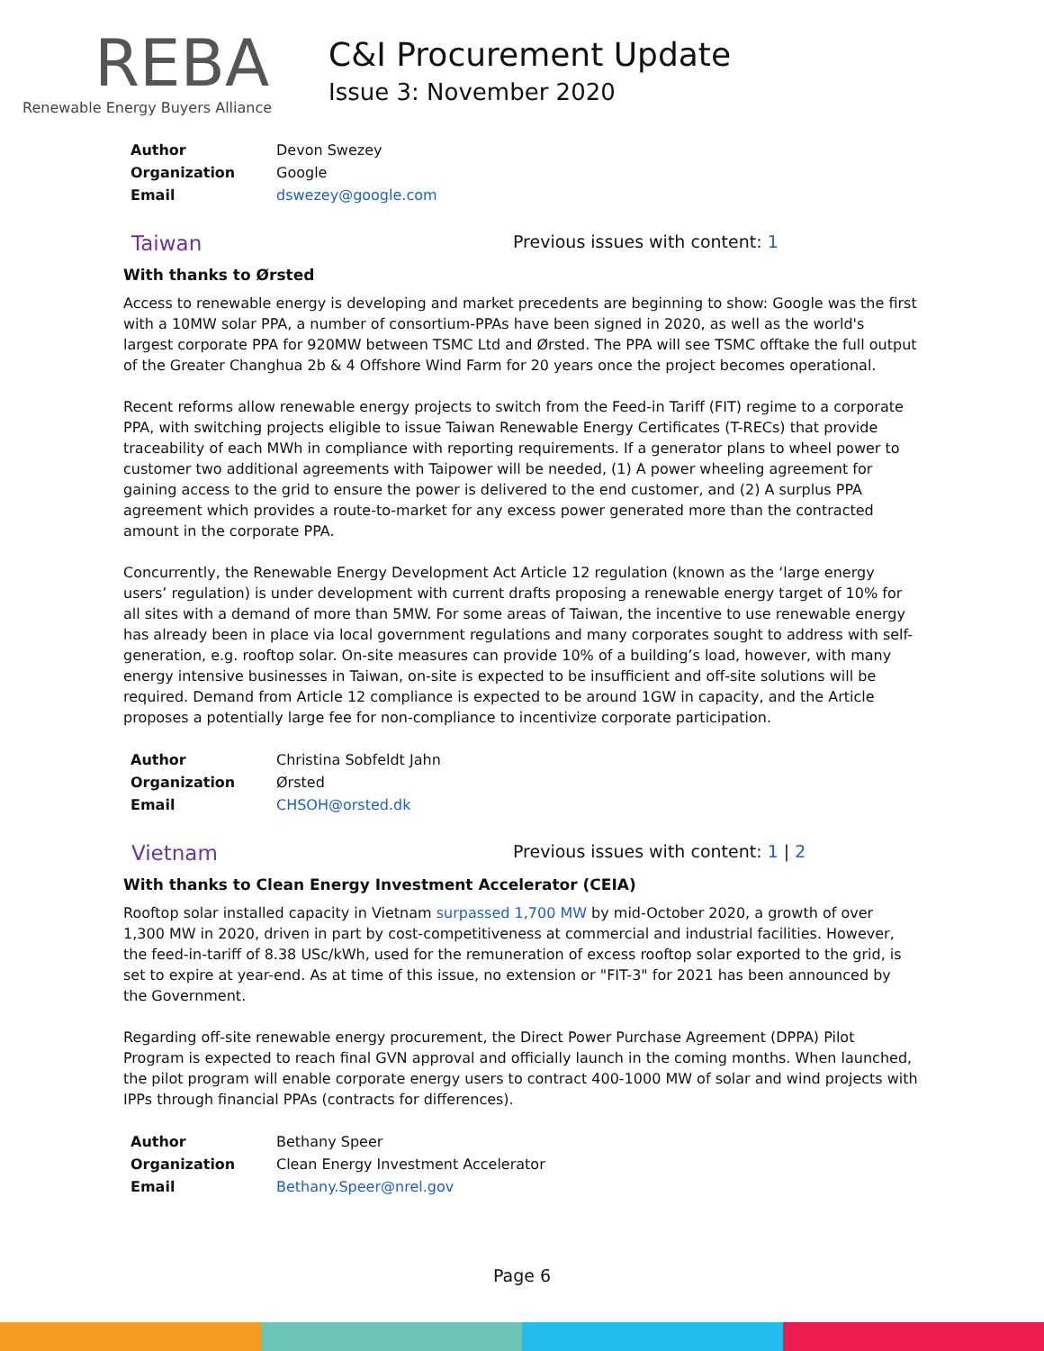REBA
Renewable Energy Buyers Alliance
C&I Procurement Update
Issue 3: November 2020
| Author | Devon Swezey |
| Organization | Google |
| Email | dswezey@google.com |
Taiwan
Previous issues with content: 1
With thanks to Ørsted
Access to renewable energy is developing and market precedents are beginning to show: Google was the first with a 10MW solar PPA, a number of consortium-PPAs have been signed in 2020, as well as the world's largest corporate PPA for 920MW between TSMC Ltd and Ørsted. The PPA will see TSMC offtake the full output of the Greater Changhua 2b & 4 Offshore Wind Farm for 20 years once the project becomes operational.
Recent reforms allow renewable energy projects to switch from the Feed-in Tariff (FIT) regime to a corporate PPA, with switching projects eligible to issue Taiwan Renewable Energy Certificates (T-RECs) that provide traceability of each MWh in compliance with reporting requirements. If a generator plans to wheel power to customer two additional agreements with Taipower will be needed, (1) A power wheeling agreement for gaining access to the grid to ensure the power is delivered to the end customer, and (2) A surplus PPA agreement which provides a route-to-market for any excess power generated more than the contracted amount in the corporate PPA.
Concurrently, the Renewable Energy Development Act Article 12 regulation (known as the ‘large energy users’ regulation) is under development with current drafts proposing a renewable energy target of 10% for all sites with a demand of more than 5MW. For some areas of Taiwan, the incentive to use renewable energy has already been in place via local government regulations and many corporates sought to address with self-generation, e.g. rooftop solar. On-site measures can provide 10% of a building’s load, however, with many energy intensive businesses in Taiwan, on-site is expected to be insufficient and off-site solutions will be required. Demand from Article 12 compliance is expected to be around 1GW in capacity, and the Article proposes a potentially large fee for non-compliance to incentivize corporate participation.
| Author | Christina Sobfeldt Jahn |
| Organization | Ørsted |
| Email | CHSOH@orsted.dk |
Vietnam
Previous issues with content: 1 | 2
With thanks to Clean Energy Investment Accelerator (CEIA)
Rooftop solar installed capacity in Vietnam surpassed 1,700 MW by mid-October 2020, a growth of over 1,300 MW in 2020, driven in part by cost-competitiveness at commercial and industrial facilities. However, the feed-in-tariff of 8.38 USc/kWh, used for the remuneration of excess rooftop solar exported to the grid, is set to expire at year-end. As at time of this issue, no extension or "FIT-3" for 2021 has been announced by the Government.
Regarding off-site renewable energy procurement, the Direct Power Purchase Agreement (DPPA) Pilot Program is expected to reach final GVN approval and officially launch in the coming months. When launched, the pilot program will enable corporate energy users to contract 400-1000 MW of solar and wind projects with IPPs through financial PPAs (contracts for differences).
| Author | Bethany Speer |
| Organization | Clean Energy Investment Accelerator |
| Email | Bethany.Speer@nrel.gov |
Page 6